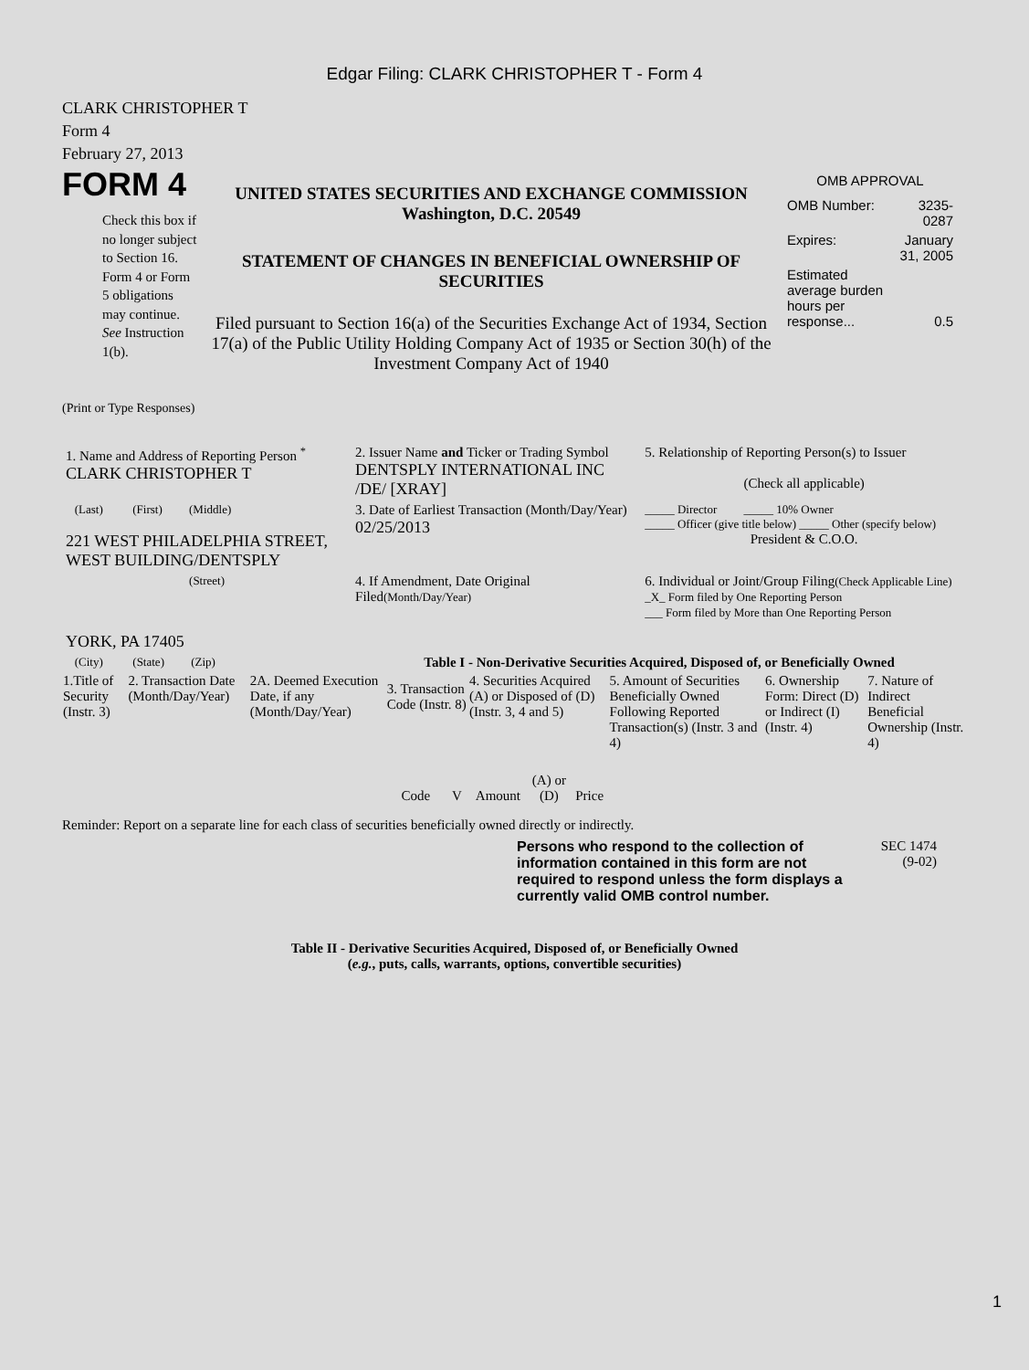Edgar Filing: CLARK CHRISTOPHER T - Form 4
CLARK CHRISTOPHER T
Form 4
February 27, 2013
FORM 4
Check this box if no longer subject to Section 16. Form 4 or Form 5 obligations may continue. See Instruction 1(b).
UNITED STATES SECURITIES AND EXCHANGE COMMISSION
Washington, D.C. 20549
STATEMENT OF CHANGES IN BENEFICIAL OWNERSHIP OF SECURITIES
Filed pursuant to Section 16(a) of the Securities Exchange Act of 1934, Section 17(a) of the Public Utility Holding Company Act of 1935 or Section 30(h) of the Investment Company Act of 1940
OMB APPROVAL
| OMB Number: | 3235-0287 |
| Expires: | January 31, 2005 |
| Estimated average burden hours per response... | 0.5 |
(Print or Type Responses)
| 1. Name and Address of Reporting Person <sup>*</sup> CLARK CHRISTOPHER T | 2. Issuer Name and Ticker or Trading Symbol DENTSPLY INTERNATIONAL INC /DE/ [XRAY] | 5. Relationship of Reporting Person(s) to Issuer (Check all applicable) |
| (Last) (First) (Middle) 221 WEST PHILADELPHIA STREET, WEST BUILDING/DENTSPLY | 3. Date of Earliest Transaction (Month/Day/Year) 02/25/2013 | _____ Director _____ 10% Owner _____ Officer (give title below) _____ Other (specify below) President & C.O.O. |
| (Street) YORK, PA 17405 | 4. If Amendment, Date Original Filed (Month/Day/Year) | 6. Individual or Joint/Group Filing (Check Applicable Line) _X_ Form filed by One Reporting Person ___ Form filed by More than One Reporting Person |
| (City) (State) (Zip) | Table I - Non-Derivative Securities Acquired, Disposed of, or Beneficially Owned | |
| 1.Title of Security (Instr. 3) | 2. Transaction Date (Month/Day/Year) | 2A. Deemed Execution Date, if any (Month/Day/Year) | 3. Transaction Code (Instr. 8) | | 4. Securities Acquired (A) or Disposed of (D) (Instr. 3, 4 and 5) | | | 5. Amount of Securities Beneficially Owned Following Reported Transaction(s) (Instr. 3 and 4) | 6. Ownership Form: Direct (D) or Indirect (I) (Instr. 4) | 7. Nature of Indirect Beneficial Ownership (Instr. 4) |
| --- | --- | --- | --- | --- | --- | --- | --- | --- | --- | --- |
| | | | Code | V | Amount | (A) or (D) | Price | | | |
Reminder: Report on a separate line for each class of securities beneficially owned directly or indirectly.
Persons who respond to the collection of information contained in this form are not required to respond unless the form displays a currently valid OMB control number.
SEC 1474
(9-02)
Table II - Derivative Securities Acquired, Disposed of, or Beneficially Owned
(e.g., puts, calls, warrants, options, convertible securities)
1